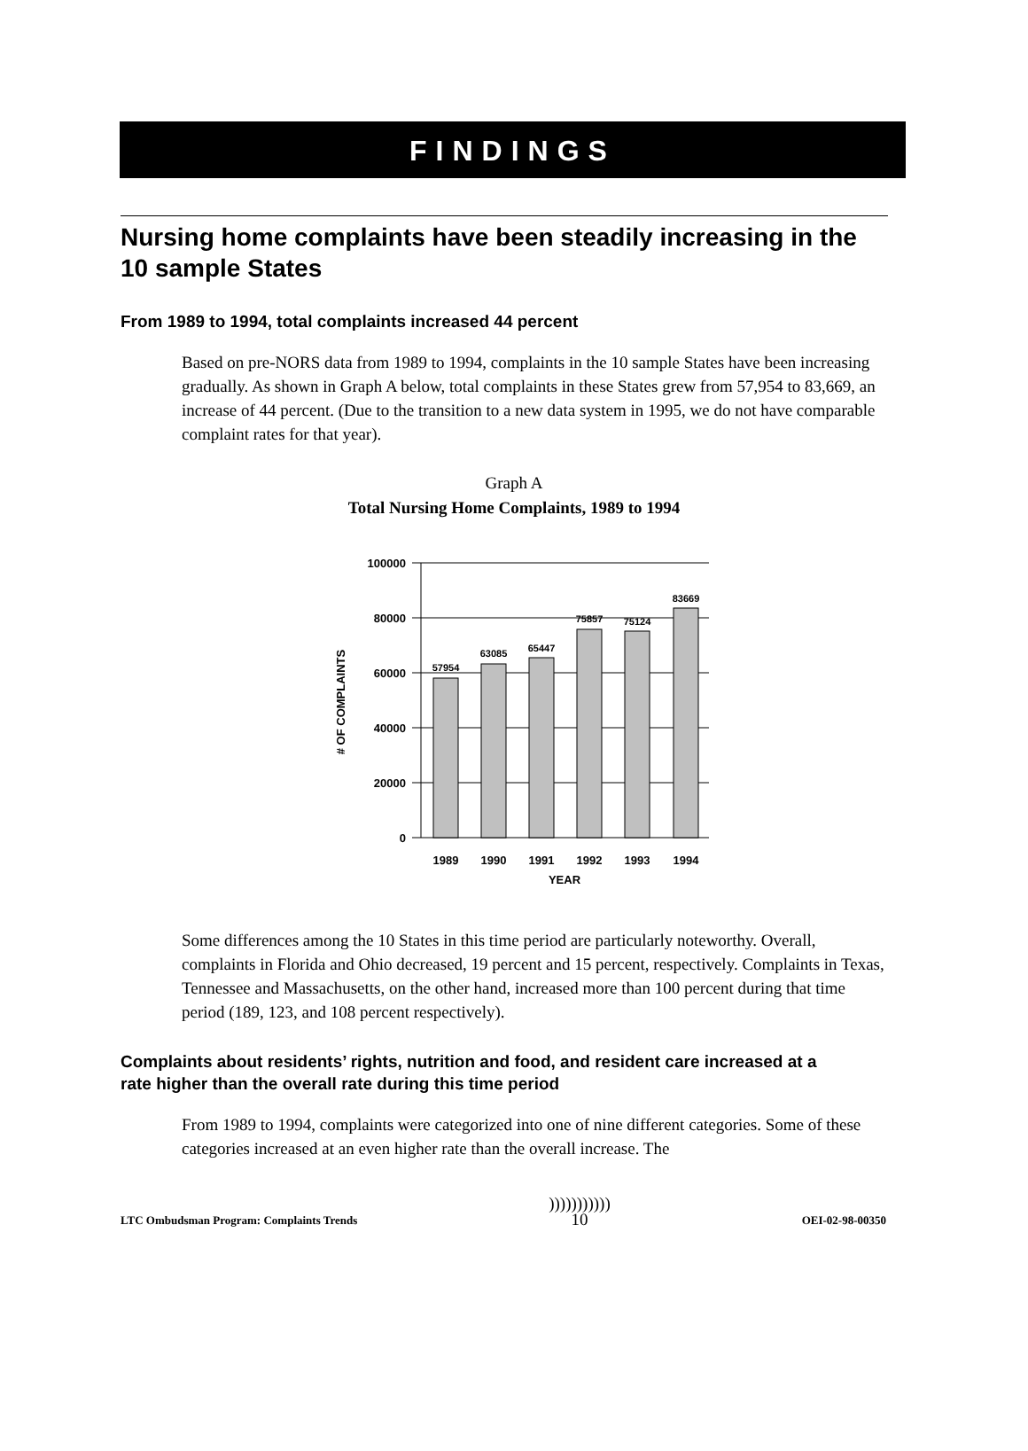FINDINGS
Nursing home complaints have been steadily increasing in the 10 sample States
From 1989 to 1994, total complaints increased 44 percent
Based on pre-NORS data from 1989 to 1994, complaints in the 10 sample States have been increasing gradually. As shown in Graph A below, total complaints in these States grew from 57,954 to 83,669, an increase of 44 percent. (Due to the transition to a new data system in 1995, we do not have comparable complaint rates for that year).
Graph A
Total Nursing Home Complaints, 1989 to 1994
100000
80000
60000
40000
20000
0
57954
63085
65447
75857
75124
83669
1989
1990
1991
1992
1993
1994
YEAR
# OF COMPLAINTS
Some differences among the 10 States in this time period are particularly noteworthy. Overall, complaints in Florida and Ohio decreased, 19 percent and 15 percent, respectively. Complaints in Texas, Tennessee and Massachusetts, on the other hand, increased more than 100 percent during that time period (189, 123, and 108 percent respectively).
Complaints about residents’ rights, nutrition and food, and resident care increased at a rate higher than the overall rate during this time period
From 1989 to 1994, complaints were categorized into one of nine different categories. Some of these categories increased at an even higher rate than the overall increase. The
LTC Ombudsman Program: Complaints Trends)))))))))))
10 OEI-02-98-00350